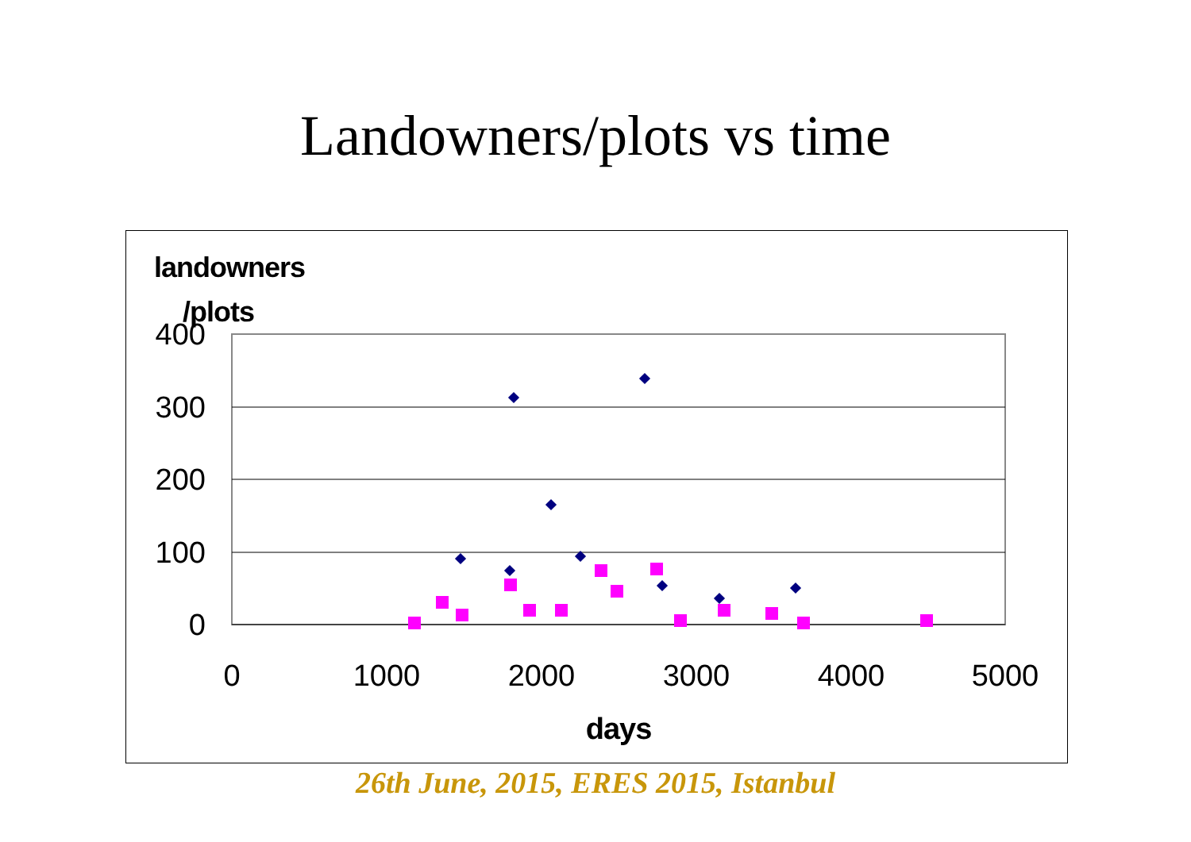Landowners/plots vs time
landowners
/plots
400
300
200
100
0
0
1000
2000
3000
4000
5000
days
26th June, 2015, ERES 2015, Istanbul